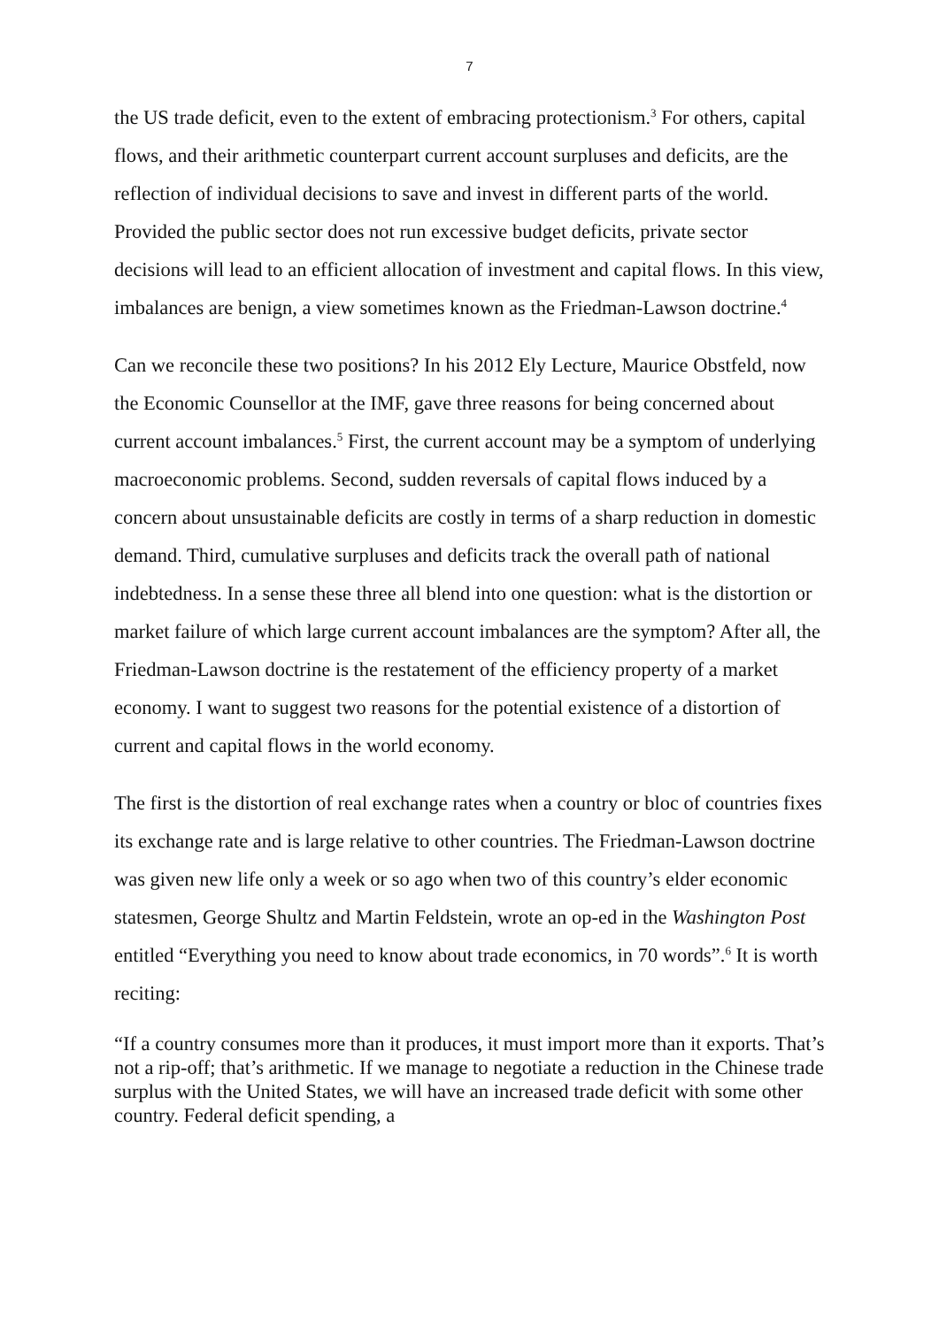7
the US trade deficit, even to the extent of embracing protectionism.<sup>3</sup> For others, capital flows, and their arithmetic counterpart current account surpluses and deficits, are the reflection of individual decisions to save and invest in different parts of the world. Provided the public sector does not run excessive budget deficits, private sector decisions will lead to an efficient allocation of investment and capital flows. In this view, imbalances are benign, a view sometimes known as the Friedman-Lawson doctrine.<sup>4</sup>
Can we reconcile these two positions? In his 2012 Ely Lecture, Maurice Obstfeld, now the Economic Counsellor at the IMF, gave three reasons for being concerned about current account imbalances.<sup>5</sup> First, the current account may be a symptom of underlying macroeconomic problems. Second, sudden reversals of capital flows induced by a concern about unsustainable deficits are costly in terms of a sharp reduction in domestic demand. Third, cumulative surpluses and deficits track the overall path of national indebtedness. In a sense these three all blend into one question: what is the distortion or market failure of which large current account imbalances are the symptom? After all, the Friedman-Lawson doctrine is the restatement of the efficiency property of a market economy. I want to suggest two reasons for the potential existence of a distortion of current and capital flows in the world economy.
The first is the distortion of real exchange rates when a country or bloc of countries fixes its exchange rate and is large relative to other countries. The Friedman-Lawson doctrine was given new life only a week or so ago when two of this country’s elder economic statesmen, George Shultz and Martin Feldstein, wrote an op-ed in the Washington Post entitled “Everything you need to know about trade economics, in 70 words”.<sup>6</sup> It is worth reciting:
“If a country consumes more than it produces, it must import more than it exports. That’s not a rip-off; that’s arithmetic. If we manage to negotiate a reduction in the Chinese trade surplus with the United States, we will have an increased trade deficit with some other country. Federal deficit spending, a